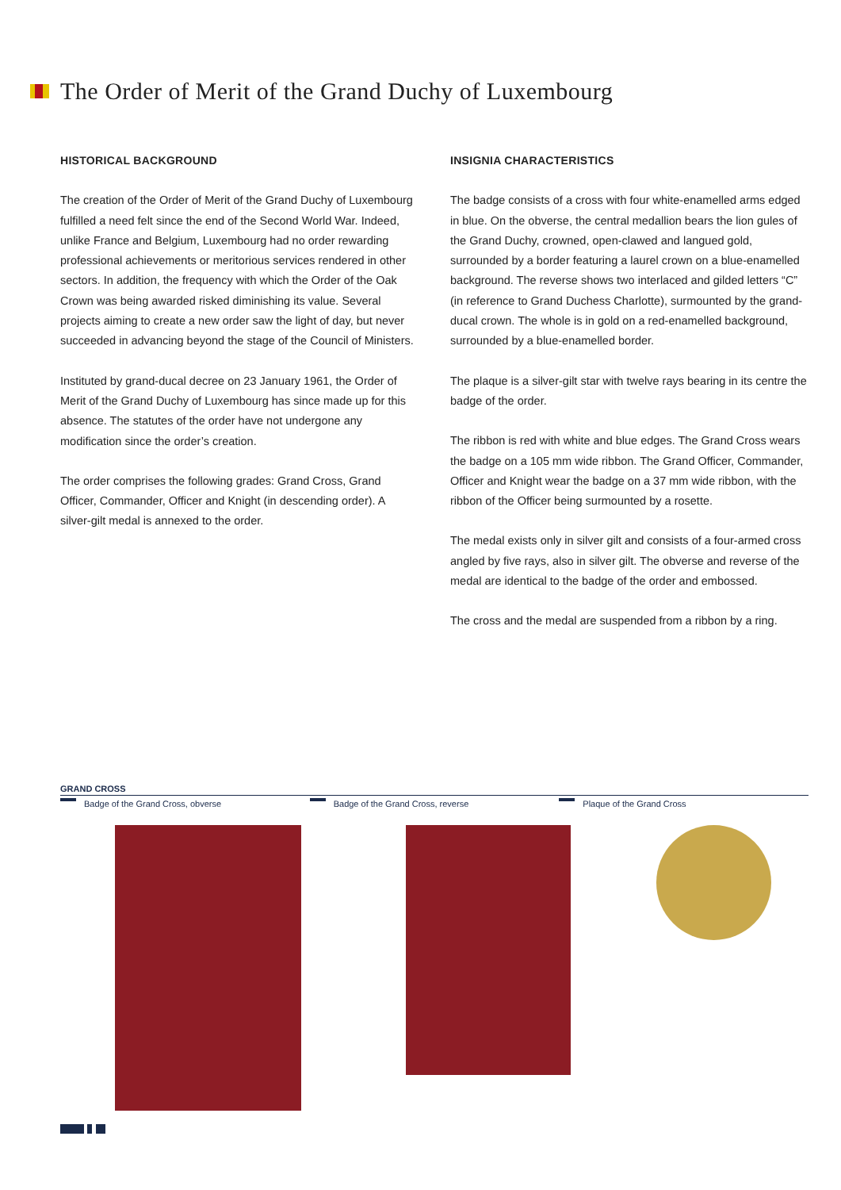The Order of Merit of the Grand Duchy of Luxembourg
HISTORICAL BACKGROUND
The creation of the Order of Merit of the Grand Duchy of Luxembourg fulfilled a need felt since the end of the Second World War. Indeed, unlike France and Belgium, Luxembourg had no order rewarding professional achievements or meritorious services rendered in other sectors. In addition, the frequency with which the Order of the Oak Crown was being awarded risked diminishing its value. Several projects aiming to create a new order saw the light of day, but never succeeded in advancing beyond the stage of the Council of Ministers.
Instituted by grand-ducal decree on 23 January 1961, the Order of Merit of the Grand Duchy of Luxembourg has since made up for this absence. The statutes of the order have not undergone any modification since the order’s creation.
The order comprises the following grades: Grand Cross, Grand Officer, Commander, Officer and Knight (in descending order). A silver-gilt medal is annexed to the order.
INSIGNIA CHARACTERISTICS
The badge consists of a cross with four white-enamelled arms edged in blue. On the obverse, the central medallion bears the lion gules of the Grand Duchy, crowned, open-clawed and langued gold, surrounded by a border featuring a laurel crown on a blue-enamelled background. The reverse shows two interlaced and gilded letters “C” (in reference to Grand Duchess Charlotte), surmounted by the grand-ducal crown. The whole is in gold on a red-enamelled background, surrounded by a blue-enamelled border.
The plaque is a silver-gilt star with twelve rays bearing in its centre the badge of the order.
The ribbon is red with white and blue edges. The Grand Cross wears the badge on a 105 mm wide ribbon. The Grand Officer, Commander, Officer and Knight wear the badge on a 37 mm wide ribbon, with the ribbon of the Officer being surmounted by a rosette.
The medal exists only in silver gilt and consists of a four-armed cross angled by five rays, also in silver gilt. The obverse and reverse of the medal are identical to the badge of the order and embossed.
The cross and the medal are suspended from a ribbon by a ring.
GRAND CROSS
Badge of the Grand Cross, obverse Badge of the Grand Cross, reverse Plaque of the Grand Cross